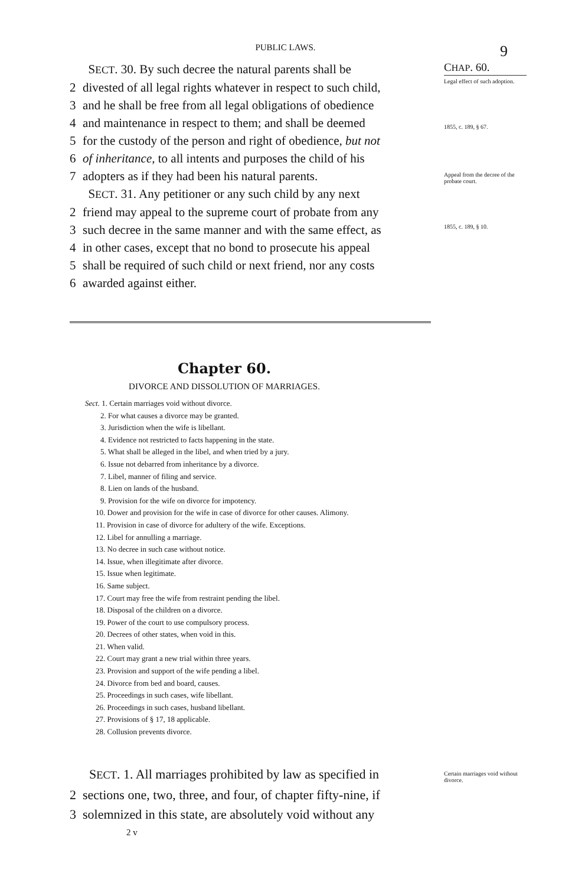PUBLIC LAWS. 9
SECT. 30. By such decree the natural parents shall be
2 divested of all legal rights whatever in respect to such child,
3 and he shall be free from all legal obligations of obedience
4 and maintenance in respect to them; and shall be deemed
5 for the custody of the person and right of obedience, but not
6 of inheritance, to all intents and purposes the child of his
7 adopters as if they had been his natural parents.
SECT. 31. Any petitioner or any such child by any next
2 friend may appeal to the supreme court of probate from any
3 such decree in the same manner and with the same effect, as
4 in other cases, except that no bond to prosecute his appeal
5 shall be required of such child or next friend, nor any costs
6 awarded against either.
CHAP. 60.
Legal effect of such adoption.
1855, c. 189, § 67.
Appeal from the decree of the probate court.
1855, c. 189, § 10.
Chapter 60.
DIVORCE AND DISSOLUTION OF MARRIAGES.
Sect. 1. Certain marriages void without divorce.
2. For what causes a divorce may be granted.
3. Jurisdiction when the wife is libellant.
4. Evidence not restricted to facts happening in the state.
5. What shall be alleged in the libel, and when tried by a jury.
6. Issue not debarred from inheritance by a divorce.
7. Libel, manner of filing and service.
8. Lien on lands of the husband.
9. Provision for the wife on divorce for impotency.
10. Dower and provision for the wife in case of divorce for other causes. Alimony.
11. Provision in case of divorce for adultery of the wife. Exceptions.
12. Libel for annulling a marriage.
13. No decree in such case without notice.
14. Issue, when illegitimate after divorce.
15. Issue when legitimate.
16. Same subject.
17. Court may free the wife from restraint pending the libel.
18. Disposal of the children on a divorce.
19. Power of the court to use compulsory process.
20. Decrees of other states, when void in this.
21. When valid.
22. Court may grant a new trial within three years.
23. Provision and support of the wife pending a libel.
24. Divorce from bed and board, causes.
25. Proceedings in such cases, wife libellant.
26. Proceedings in such cases, husband libellant.
27. Provisions of § 17, 18 applicable.
28. Collusion prevents divorce.
SECT. 1. All marriages prohibited by law as specified in
2 sections one, two, three, and four, of chapter fifty-nine, if
3 solemnized in this state, are absolutely void without any
Certain marriages void without divorce.
2 v